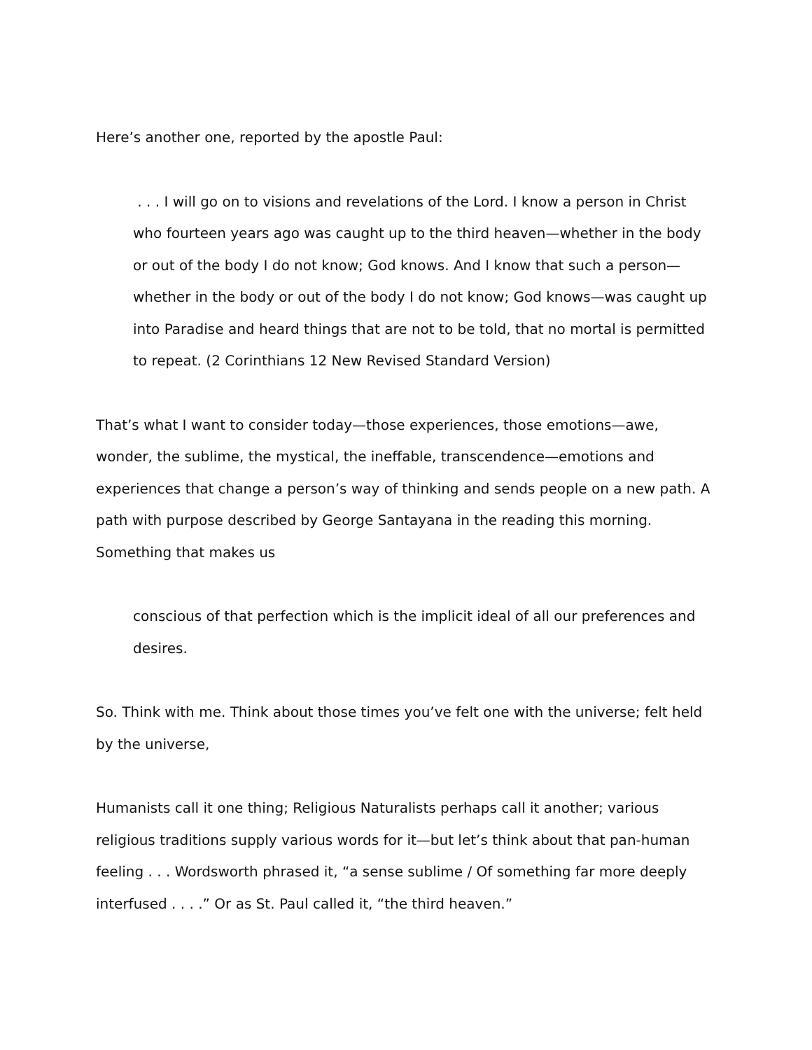Here’s another one, reported by the apostle Paul:
. . . I will go on to visions and revelations of the Lord. I know a person in Christ who fourteen years ago was caught up to the third heaven—whether in the body or out of the body I do not know; God knows. And I know that such a person—whether in the body or out of the body I do not know; God knows—was caught up into Paradise and heard things that are not to be told, that no mortal is permitted to repeat. (2 Corinthians 12 New Revised Standard Version)
That’s what I want to consider today—those experiences, those emotions—awe, wonder, the sublime, the mystical, the ineffable, transcendence—emotions and experiences that change a person’s way of thinking and sends people on a new path. A path with purpose described by George Santayana in the reading this morning. Something that makes us
conscious of that perfection which is the implicit ideal of all our preferences and desires.
So. Think with me. Think about those times you’ve felt one with the universe; felt held by the universe,
Humanists call it one thing; Religious Naturalists perhaps call it another; various religious traditions supply various words for it—but let’s think about that pan-human feeling . . . Wordsworth phrased it, “a sense sublime / Of something far more deeply interfused . . . .” Or as St. Paul called it, “the third heaven.”